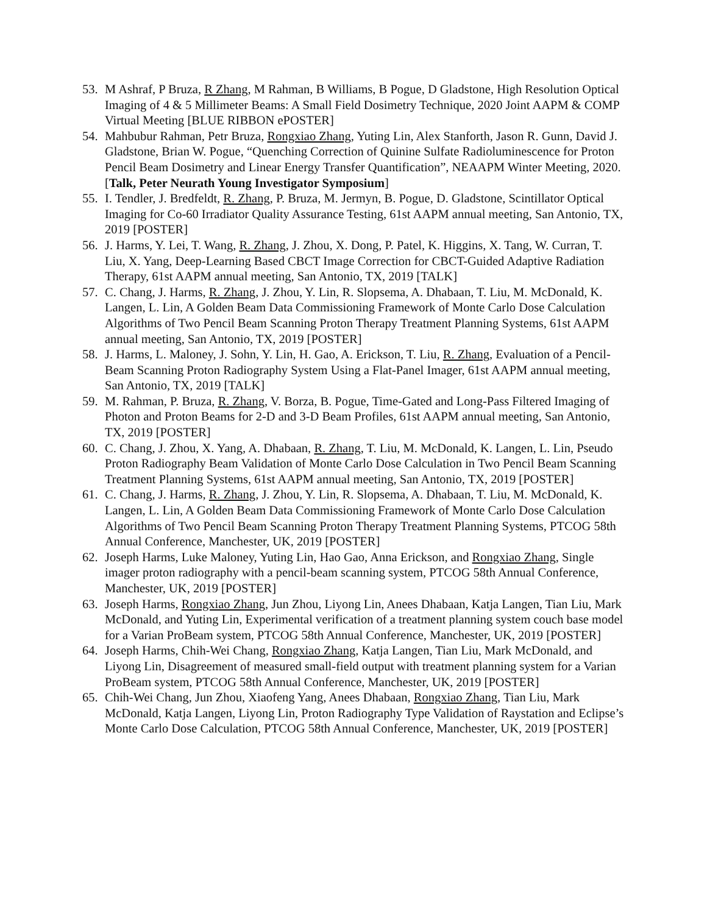53. M Ashraf, P Bruza, R Zhang, M Rahman, B Williams, B Pogue, D Gladstone, High Resolution Optical Imaging of 4 & 5 Millimeter Beams: A Small Field Dosimetry Technique, 2020 Joint AAPM & COMP Virtual Meeting [BLUE RIBBON ePOSTER]
54. Mahbubur Rahman, Petr Bruza, Rongxiao Zhang, Yuting Lin, Alex Stanforth, Jason R. Gunn, David J. Gladstone, Brian W. Pogue, “Quenching Correction of Quinine Sulfate Radioluminescence for Proton Pencil Beam Dosimetry and Linear Energy Transfer Quantification”, NEAAPM Winter Meeting, 2020. [Talk, Peter Neurath Young Investigator Symposium]
55. I. Tendler, J. Bredfeldt, R. Zhang, P. Bruza, M. Jermyn, B. Pogue, D. Gladstone, Scintillator Optical Imaging for Co-60 Irradiator Quality Assurance Testing, 61st AAPM annual meeting, San Antonio, TX, 2019 [POSTER]
56. J. Harms, Y. Lei, T. Wang, R. Zhang, J. Zhou, X. Dong, P. Patel, K. Higgins, X. Tang, W. Curran, T. Liu, X. Yang, Deep-Learning Based CBCT Image Correction for CBCT-Guided Adaptive Radiation Therapy, 61st AAPM annual meeting, San Antonio, TX, 2019 [TALK]
57. C. Chang, J. Harms, R. Zhang, J. Zhou, Y. Lin, R. Slopsema, A. Dhabaan, T. Liu, M. McDonald, K. Langen, L. Lin, A Golden Beam Data Commissioning Framework of Monte Carlo Dose Calculation Algorithms of Two Pencil Beam Scanning Proton Therapy Treatment Planning Systems, 61st AAPM annual meeting, San Antonio, TX, 2019 [POSTER]
58. J. Harms, L. Maloney, J. Sohn, Y. Lin, H. Gao, A. Erickson, T. Liu, R. Zhang, Evaluation of a Pencil-Beam Scanning Proton Radiography System Using a Flat-Panel Imager, 61st AAPM annual meeting, San Antonio, TX, 2019 [TALK]
59. M. Rahman, P. Bruza, R. Zhang, V. Borza, B. Pogue, Time-Gated and Long-Pass Filtered Imaging of Photon and Proton Beams for 2-D and 3-D Beam Profiles, 61st AAPM annual meeting, San Antonio, TX, 2019 [POSTER]
60. C. Chang, J. Zhou, X. Yang, A. Dhabaan, R. Zhang, T. Liu, M. McDonald, K. Langen, L. Lin, Pseudo Proton Radiography Beam Validation of Monte Carlo Dose Calculation in Two Pencil Beam Scanning Treatment Planning Systems, 61st AAPM annual meeting, San Antonio, TX, 2019 [POSTER]
61. C. Chang, J. Harms, R. Zhang, J. Zhou, Y. Lin, R. Slopsema, A. Dhabaan, T. Liu, M. McDonald, K. Langen, L. Lin, A Golden Beam Data Commissioning Framework of Monte Carlo Dose Calculation Algorithms of Two Pencil Beam Scanning Proton Therapy Treatment Planning Systems, PTCOG 58th Annual Conference, Manchester, UK, 2019 [POSTER]
62. Joseph Harms, Luke Maloney, Yuting Lin, Hao Gao, Anna Erickson, and Rongxiao Zhang, Single imager proton radiography with a pencil-beam scanning system, PTCOG 58th Annual Conference, Manchester, UK, 2019 [POSTER]
63. Joseph Harms, Rongxiao Zhang, Jun Zhou, Liyong Lin, Anees Dhabaan, Katja Langen, Tian Liu, Mark McDonald, and Yuting Lin, Experimental verification of a treatment planning system couch base model for a Varian ProBeam system, PTCOG 58th Annual Conference, Manchester, UK, 2019 [POSTER]
64. Joseph Harms, Chih-Wei Chang, Rongxiao Zhang, Katja Langen, Tian Liu, Mark McDonald, and Liyong Lin, Disagreement of measured small-field output with treatment planning system for a Varian ProBeam system, PTCOG 58th Annual Conference, Manchester, UK, 2019 [POSTER]
65. Chih-Wei Chang, Jun Zhou, Xiaofeng Yang, Anees Dhabaan, Rongxiao Zhang, Tian Liu, Mark McDonald, Katja Langen, Liyong Lin, Proton Radiography Type Validation of Raystation and Eclipse’s Monte Carlo Dose Calculation, PTCOG 58th Annual Conference, Manchester, UK, 2019 [POSTER]